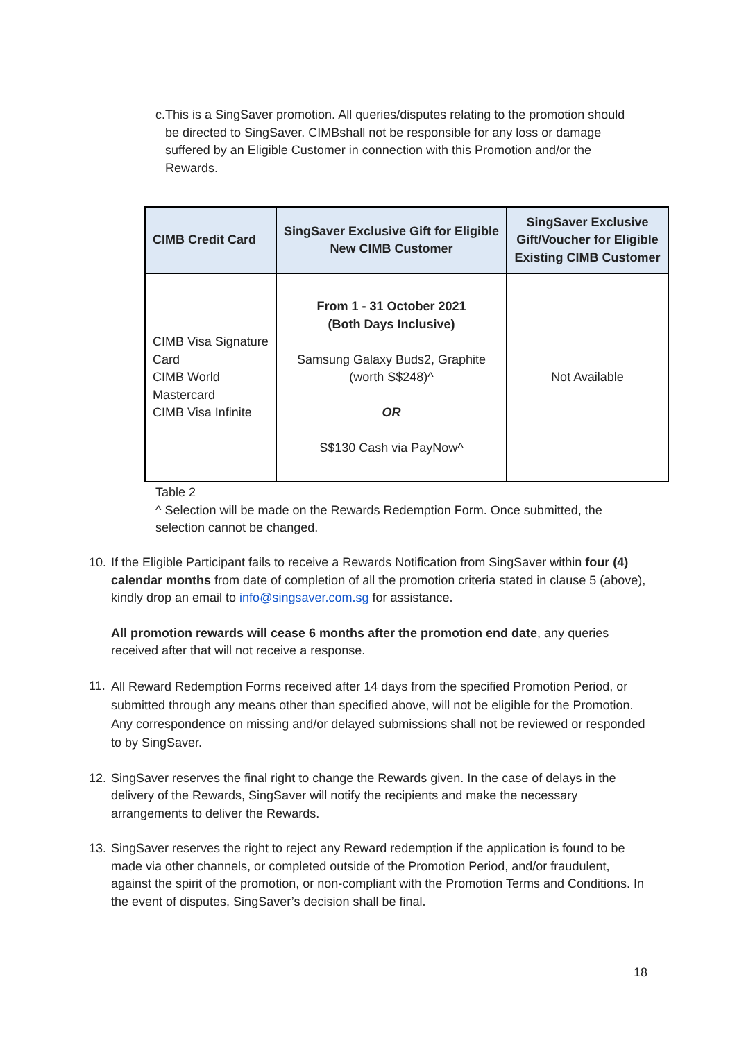c. This is a SingSaver promotion. All queries/disputes relating to the promotion should be directed to SingSaver. CIMBshall not be responsible for any loss or damage suffered by an Eligible Customer in connection with this Promotion and/or the Rewards.
| CIMB Credit Card | SingSaver Exclusive Gift for Eligible New CIMB Customer | SingSaver Exclusive Gift/Voucher for Eligible Existing CIMB Customer |
| --- | --- | --- |
| CIMB Visa Signature Card CIMB World Mastercard CIMB Visa Infinite | From 1 - 31 October 2021 (Both Days Inclusive) Samsung Galaxy Buds2, Graphite (worth S$248)^ OR S$130 Cash via PayNow^ | Not Available |
Table 2
^ Selection will be made on the Rewards Redemption Form. Once submitted, the selection cannot be changed.
10.
If the Eligible Participant fails to receive a Rewards Notification from SingSaver within four (4) calendar months from date of completion of all the promotion criteria stated in clause 5 (above), kindly drop an email to info@singsaver.com.sg for assistance.
All promotion rewards will cease 6 months after the promotion end date, any queries received after that will not receive a response.
11.
All Reward Redemption Forms received after 14 days from the specified Promotion Period, or submitted through any means other than specified above, will not be eligible for the Promotion. Any correspondence on missing and/or delayed submissions shall not be reviewed or responded to by SingSaver.
12.
SingSaver reserves the final right to change the Rewards given. In the case of delays in the delivery of the Rewards, SingSaver will notify the recipients and make the necessary arrangements to deliver the Rewards.
13.
SingSaver reserves the right to reject any Reward redemption if the application is found to be made via other channels, or completed outside of the Promotion Period, and/or fraudulent, against the spirit of the promotion, or non-compliant with the Promotion Terms and Conditions. In the event of disputes, SingSaver’s decision shall be final.
18